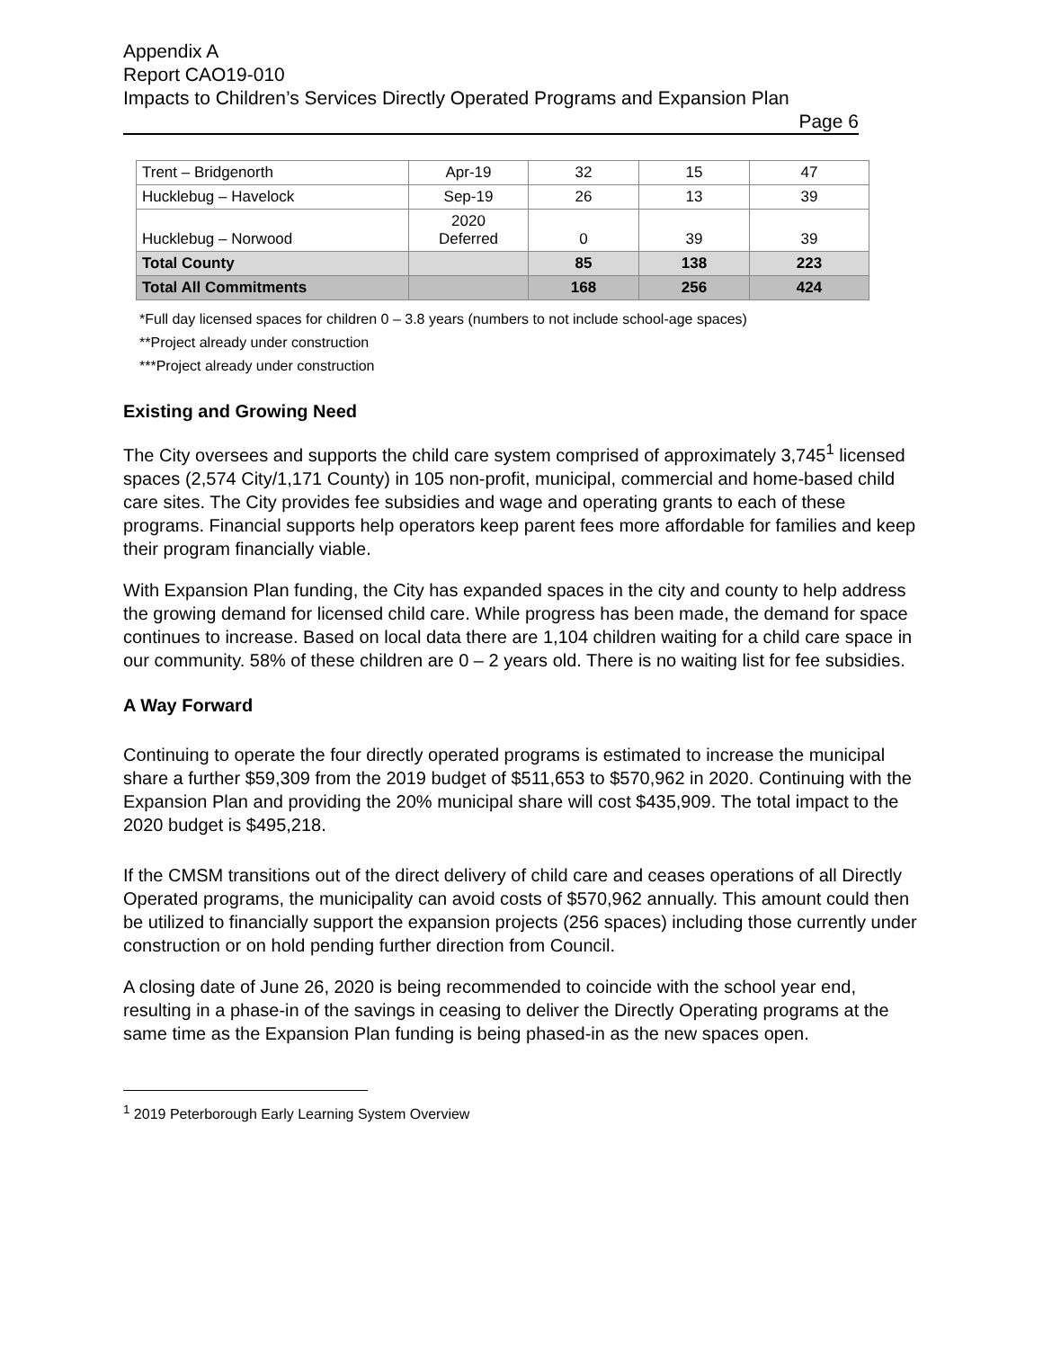Appendix A
Report CAO19-010
Impacts to Children’s Services Directly Operated Programs and Expansion Plan
Page 6
| Trent – Bridgenorth | Apr-19 | 32 | 15 | 47 |
| Hucklebug – Havelock | Sep-19 | 26 | 13 | 39 |
| Hucklebug – Norwood | 2020 Deferred | 0 | 39 | 39 |
| Total County | | 85 | 138 | 223 |
| Total All Commitments | | 168 | 256 | 424 |
*Full day licensed spaces for children 0 – 3.8 years (numbers to not include school-age spaces)
**Project already under construction
***Project already under construction
Existing and Growing Need
The City oversees and supports the child care system comprised of approximately 3,745<sup>1</sup> licensed spaces (2,574 City/1,171 County) in 105 non-profit, municipal, commercial and home-based child care sites. The City provides fee subsidies and wage and operating grants to each of these programs. Financial supports help operators keep parent fees more affordable for families and keep their program financially viable.
With Expansion Plan funding, the City has expanded spaces in the city and county to help address the growing demand for licensed child care. While progress has been made, the demand for space continues to increase. Based on local data there are 1,104 children waiting for a child care space in our community. 58% of these children are 0 – 2 years old. There is no waiting list for fee subsidies.
A Way Forward
Continuing to operate the four directly operated programs is estimated to increase the municipal share a further $59,309 from the 2019 budget of $511,653 to $570,962 in 2020. Continuing with the Expansion Plan and providing the 20% municipal share will cost $435,909. The total impact to the 2020 budget is $495,218.
If the CMSM transitions out of the direct delivery of child care and ceases operations of all Directly Operated programs, the municipality can avoid costs of $570,962 annually. This amount could then be utilized to financially support the expansion projects (256 spaces) including those currently under construction or on hold pending further direction from Council.
A closing date of June 26, 2020 is being recommended to coincide with the school year end, resulting in a phase-in of the savings in ceasing to deliver the Directly Operating programs at the same time as the Expansion Plan funding is being phased-in as the new spaces open.
<sup>1</sup> 2019 Peterborough Early Learning System Overview